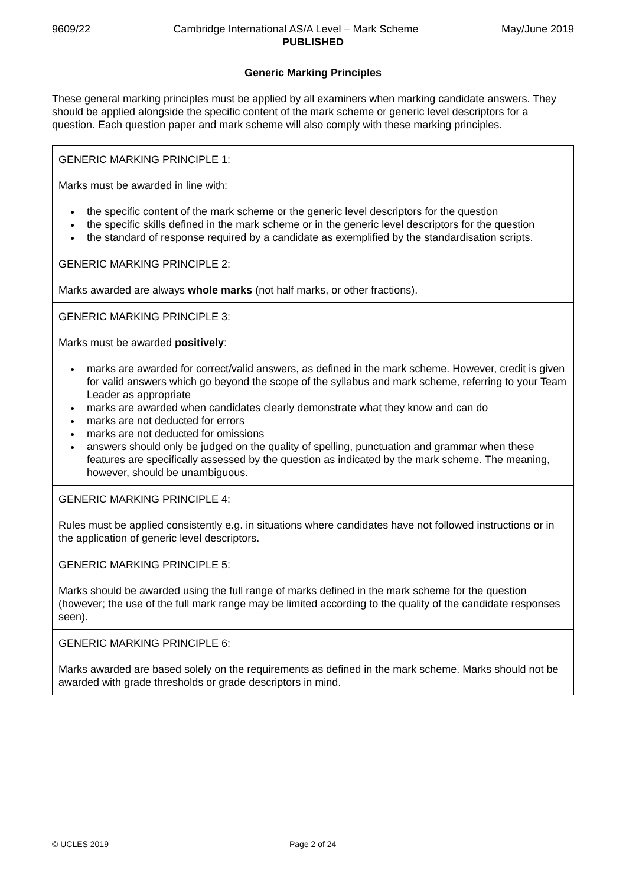9609/22 Cambridge International AS/A Level – Mark Scheme May/June 2019
PUBLISHED
Generic Marking Principles
These general marking principles must be applied by all examiners when marking candidate answers. They should be applied alongside the specific content of the mark scheme or generic level descriptors for a question. Each question paper and mark scheme will also comply with these marking principles.
| GENERIC MARKING PRINCIPLE 1: Marks must be awarded in line with: the specific content of the mark scheme or the generic level descriptors for the question the specific skills defined in the mark scheme or in the generic level descriptors for the question the standard of response required by a candidate as exemplified by the standardisation scripts. |
| GENERIC MARKING PRINCIPLE 2: Marks awarded are always whole marks (not half marks, or other fractions). |
| GENERIC MARKING PRINCIPLE 3: Marks must be awarded positively : marks are awarded for correct/valid answers, as defined in the mark scheme. However, credit is given for valid answers which go beyond the scope of the syllabus and mark scheme, referring to your Team Leader as appropriate marks are awarded when candidates clearly demonstrate what they know and can do marks are not deducted for errors marks are not deducted for omissions answers should only be judged on the quality of spelling, punctuation and grammar when these features are specifically assessed by the question as indicated by the mark scheme. The meaning, however, should be unambiguous. |
| GENERIC MARKING PRINCIPLE 4: Rules must be applied consistently e.g. in situations where candidates have not followed instructions or in the application of generic level descriptors. |
| GENERIC MARKING PRINCIPLE 5: Marks should be awarded using the full range of marks defined in the mark scheme for the question (however; the use of the full mark range may be limited according to the quality of the candidate responses seen). |
| GENERIC MARKING PRINCIPLE 6: Marks awarded are based solely on the requirements as defined in the mark scheme. Marks should not be awarded with grade thresholds or grade descriptors in mind. |
© UCLES 2019 Page 2 of 24